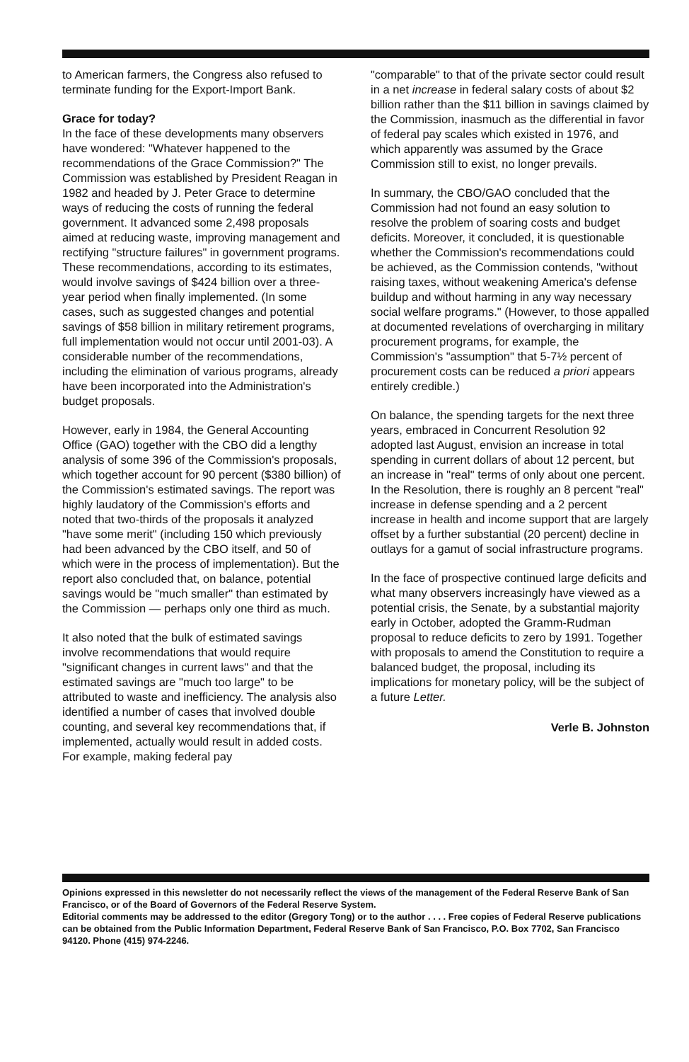to American farmers, the Congress also refused to terminate funding for the Export-Import Bank.
Grace for today?
In the face of these developments many observers have wondered: "Whatever happened to the recommendations of the Grace Commission?" The Commission was established by President Reagan in 1982 and headed by J. Peter Grace to determine ways of reducing the costs of running the federal government. It advanced some 2,498 proposals aimed at reducing waste, improving management and rectifying "structure failures" in government programs. These recommendations, according to its estimates, would involve savings of $424 billion over a three-year period when finally implemented. (In some cases, such as suggested changes and potential savings of $58 billion in military retirement programs, full implementation would not occur until 2001-03). A considerable number of the recommendations, including the elimination of various programs, already have been incorporated into the Administration's budget proposals.
However, early in 1984, the General Accounting Office (GAO) together with the CBO did a lengthy analysis of some 396 of the Commission's proposals, which together account for 90 percent ($380 billion) of the Commission's estimated savings. The report was highly laudatory of the Commission's efforts and noted that two-thirds of the proposals it analyzed "have some merit" (including 150 which previously had been advanced by the CBO itself, and 50 of which were in the process of implementation). But the report also concluded that, on balance, potential savings would be "much smaller" than estimated by the Commission — perhaps only one third as much.
It also noted that the bulk of estimated savings involve recommendations that would require "significant changes in current laws" and that the estimated savings are "much too large" to be attributed to waste and inefficiency. The analysis also identified a number of cases that involved double counting, and several key recommendations that, if implemented, actually would result in added costs. For example, making federal pay
"comparable" to that of the private sector could result in a net increase in federal salary costs of about $2 billion rather than the $11 billion in savings claimed by the Commission, inasmuch as the differential in favor of federal pay scales which existed in 1976, and which apparently was assumed by the Grace Commission still to exist, no longer prevails.
In summary, the CBO/GAO concluded that the Commission had not found an easy solution to resolve the problem of soaring costs and budget deficits. Moreover, it concluded, it is questionable whether the Commission's recommendations could be achieved, as the Commission contends, "without raising taxes, without weakening America's defense buildup and without harming in any way necessary social welfare programs." (However, to those appalled at documented revelations of overcharging in military procurement programs, for example, the Commission's "assumption" that 5-7½ percent of procurement costs can be reduced a priori appears entirely credible.)
On balance, the spending targets for the next three years, embraced in Concurrent Resolution 92 adopted last August, envision an increase in total spending in current dollars of about 12 percent, but an increase in "real" terms of only about one percent. In the Resolution, there is roughly an 8 percent "real" increase in defense spending and a 2 percent increase in health and income support that are largely offset by a further substantial (20 percent) decline in outlays for a gamut of social infrastructure programs.
In the face of prospective continued large deficits and what many observers increasingly have viewed as a potential crisis, the Senate, by a substantial majority early in October, adopted the Gramm-Rudman proposal to reduce deficits to zero by 1991. Together with proposals to amend the Constitution to require a balanced budget, the proposal, including its implications for monetary policy, will be the subject of a future Letter.
Verle B. Johnston
Opinions expressed in this newsletter do not necessarily reflect the views of the management of the Federal Reserve Bank of San Francisco, or of the Board of Governors of the Federal Reserve System.
Editorial comments may be addressed to the editor (Gregory Tong) or to the author . . . . Free copies of Federal Reserve publications can be obtained from the Public Information Department, Federal Reserve Bank of San Francisco, P.O. Box 7702, San Francisco 94120. Phone (415) 974-2246.